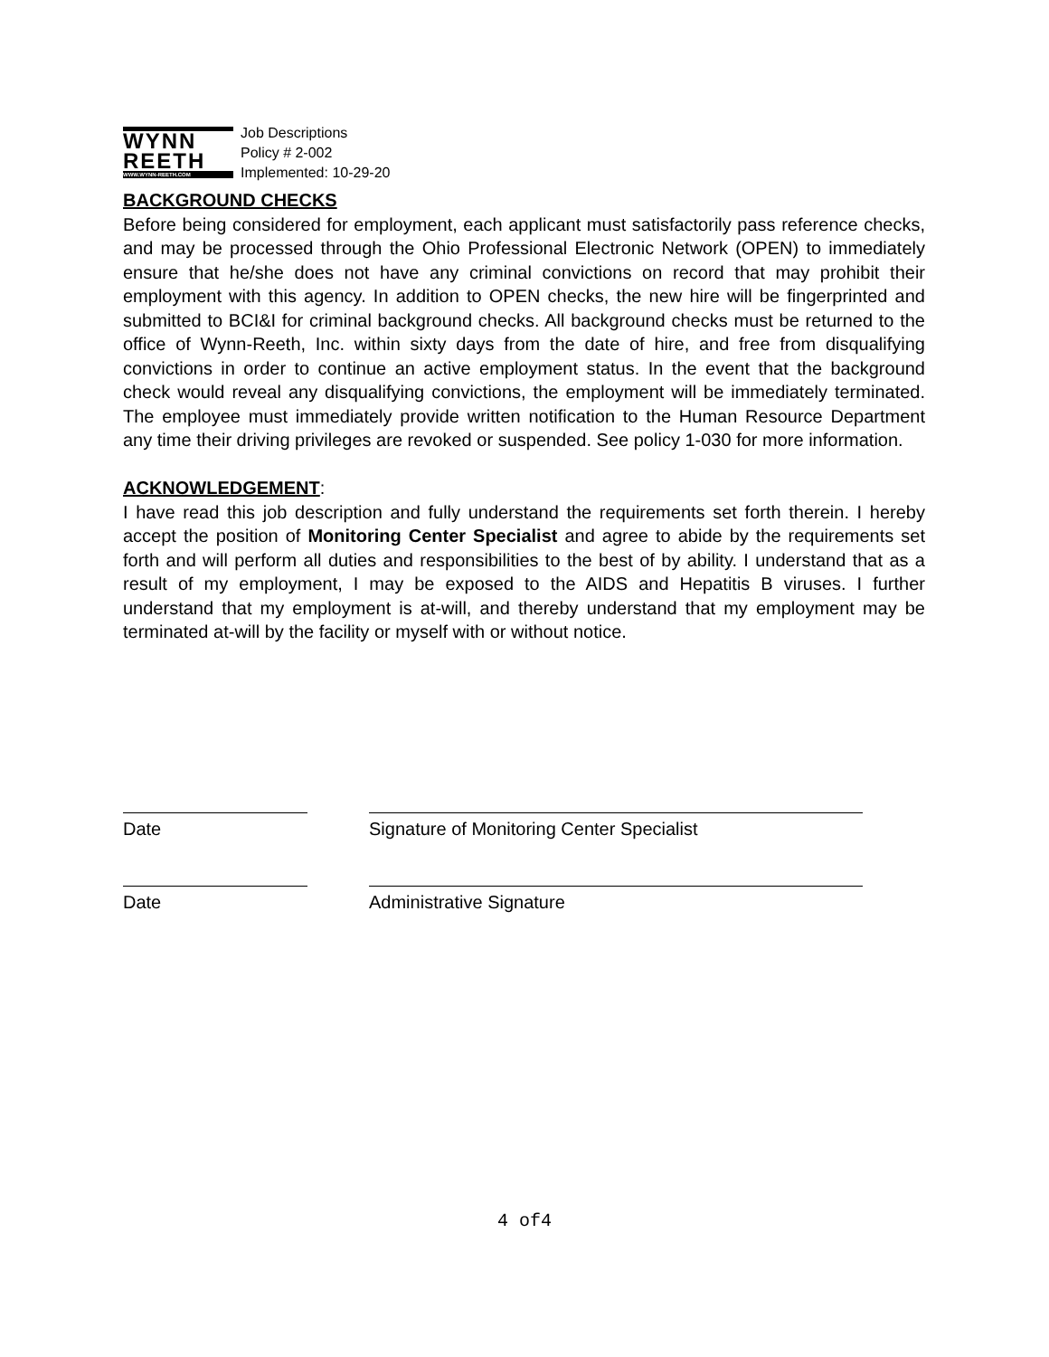WYNN
REETH
WWW.WYNN-REETH.COM
Job Descriptions
Policy # 2-002
Implemented: 10-29-20
BACKGROUND CHECKS
Before being considered for employment, each applicant must satisfactorily pass reference checks, and may be processed through the Ohio Professional Electronic Network (OPEN) to immediately ensure that he/she does not have any criminal convictions on record that may prohibit their employment with this agency. In addition to OPEN checks, the new hire will be fingerprinted and submitted to BCI&I for criminal background checks. All background checks must be returned to the office of Wynn-Reeth, Inc. within sixty days from the date of hire, and free from disqualifying convictions in order to continue an active employment status. In the event that the background check would reveal any disqualifying convictions, the employment will be immediately terminated. The employee must immediately provide written notification to the Human Resource Department any time their driving privileges are revoked or suspended. See policy 1-030 for more information.
ACKNOWLEDGEMENT:
I have read this job description and fully understand the requirements set forth therein. I hereby accept the position of Monitoring Center Specialist and agree to abide by the requirements set forth and will perform all duties and responsibilities to the best of by ability. I understand that as a result of my employment, I may be exposed to the AIDS and Hepatitis B viruses. I further understand that my employment is at-will, and thereby understand that my employment may be terminated at-will by the facility or myself with or without notice.
Date Signature of Monitoring Center Specialist
Date Administrative Signature
4 of4